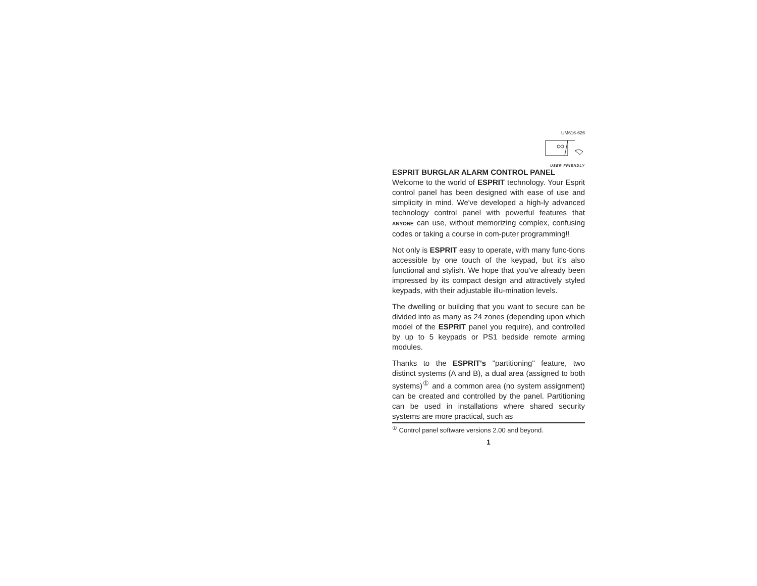UM616-626
USER FRIENDLY
ESPRIT BURGLAR ALARM CONTROL PANEL
Welcome to the world of ESPRIT technology. Your Esprit control panel has been designed with ease of use and simplicity in mind. We've developed a high-ly advanced technology control panel with powerful features that ANYONE can use, without memorizing complex, confusing codes or taking a course in com-puter programming!!
Not only is ESPRIT easy to operate, with many func-tions accessible by one touch of the keypad, but it's also functional and stylish. We hope that you've already been impressed by its compact design and attractively styled keypads, with their adjustable illu-mination levels.
The dwelling or building that you want to secure can be divided into as many as 24 zones (depending upon which model of the ESPRIT panel you require), and controlled by up to 5 keypads or PS1 bedside remote arming modules.
Thanks to the ESPRIT's "partitioning" feature, two distinct systems (A and B), a dual area (assigned to both systems)<sup>①</sup> and a common area (no system assignment) can be created and controlled by the panel. Partitioning can be used in installations where shared security systems are more practical, such as
<sup>①</sup> Control panel software versions 2.00 and beyond.
1